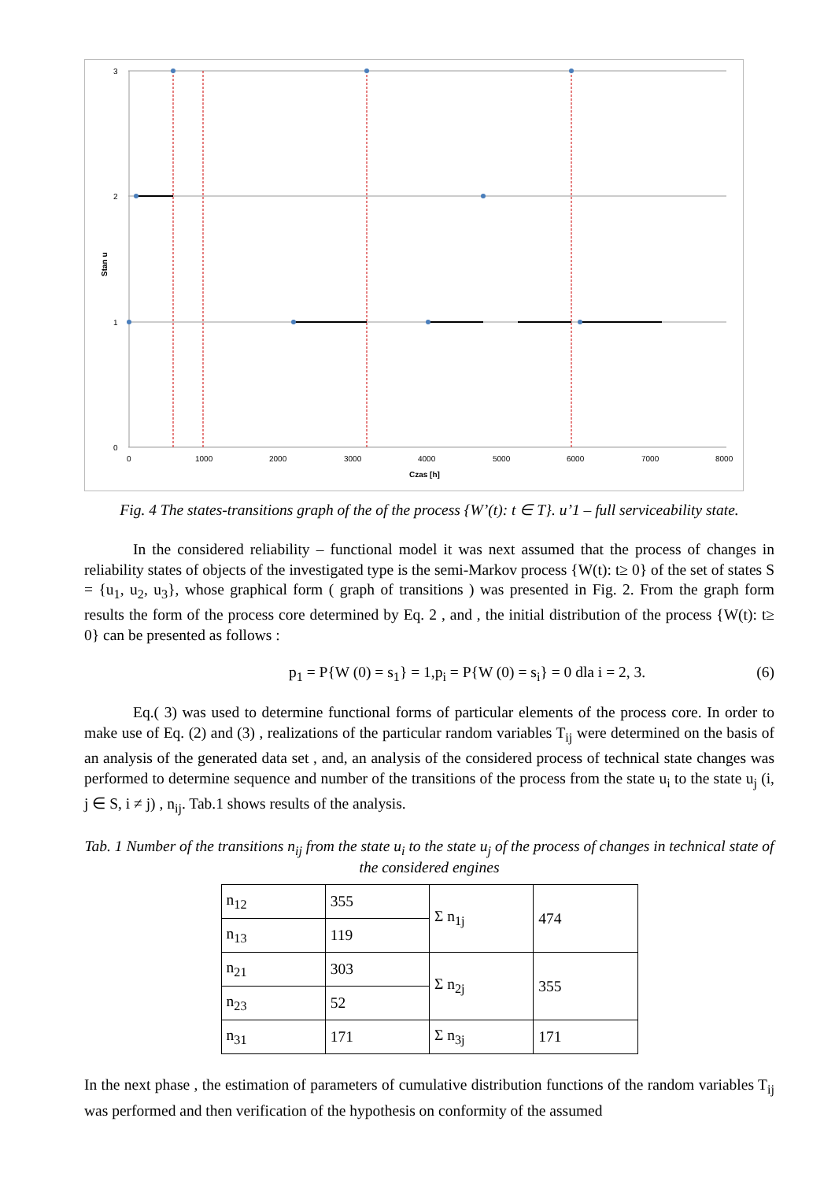3
2
1
0
0
1000
2000
3000
4000
5000
6000
7000
8000
Czas [h]
Stan u
Fig. 4 The states-transitions graph of the of the process {W’(t): t ∈ T}. u’1 – full serviceability state.
In the considered reliability – functional model it was next assumed that the process of changes in reliability states of objects of the investigated type is the semi-Markov process {W(t): t≥ 0} of the set of states S = {u<sub>1</sub>, u<sub>2</sub>, u<sub>3</sub>}, whose graphical form ( graph of transitions ) was presented in Fig. 2. From the graph form results the form of the process core determined by Eq. 2 , and , the initial distribution of the process {W(t): t≥ 0} can be presented as follows :
p<sub>1</sub> = P{W (0) = s<sub>1</sub>} = 1,p<sub>i</sub> = P{W (0) = s<sub>i</sub>} = 0 dla i = 2, 3. (6)
Eq.( 3) was used to determine functional forms of particular elements of the process core. In order to make use of Eq. (2) and (3) , realizations of the particular random variables T<sub>ij</sub> were determined on the basis of an analysis of the generated data set , and, an analysis of the considered process of technical state changes was performed to determine sequence and number of the transitions of the process from the state u<sub>i</sub> to the state u<sub>j</sub> (i, j ∈ S, i ≠ j) , n<sub>ij</sub>. Tab.1 shows results of the analysis.
Tab. 1 Number of the transitions n<sub>ij</sub> from the state u<sub>i</sub> to the state u<sub>j</sub> of the process of changes in technical state of the considered engines
| n<sub>12</sub> | 355 | Σ n<sub>1j</sub> | 474 |
| n<sub>13</sub> | 119 | | |
| n<sub>21</sub> | 303 | Σ n<sub>2j</sub> | 355 |
| n<sub>23</sub> | 52 | | |
| n<sub>31</sub> | 171 | Σ n<sub>3j</sub> | 171 |
In the next phase , the estimation of parameters of cumulative distribution functions of the random variables T<sub>ij</sub> was performed and then verification of the hypothesis on conformity of the assumed